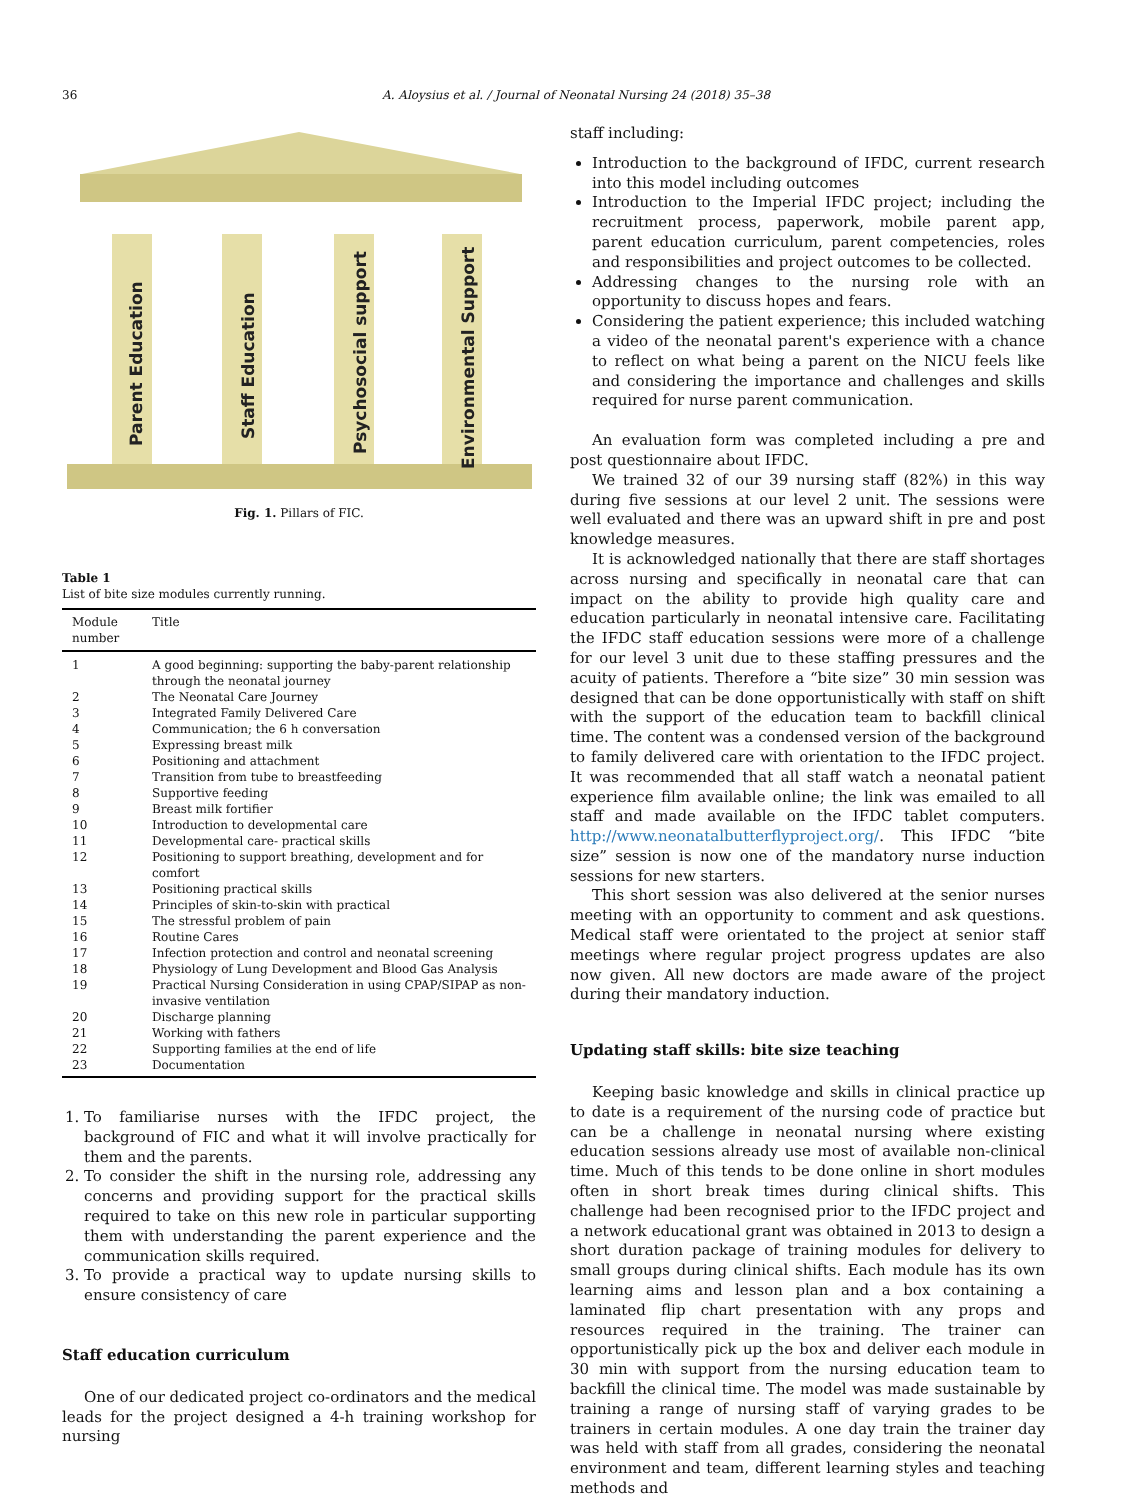36 A. Aloysius et al. / Journal of Neonatal Nursing 24 (2018) 35–38
Parent Education
Staff Education
Psychosocial support
Environmental Support
Fig. 1. Pillars of FIC.
Table 1
List of bite size modules currently running.
| Module number | Title |
| --- | --- |
| 1 | A good beginning: supporting the baby-parent relationship through the neonatal journey |
| 2 | The Neonatal Care Journey |
| 3 | Integrated Family Delivered Care |
| 4 | Communication; the 6 h conversation |
| 5 | Expressing breast milk |
| 6 | Positioning and attachment |
| 7 | Transition from tube to breastfeeding |
| 8 | Supportive feeding |
| 9 | Breast milk fortifier |
| 10 | Introduction to developmental care |
| 11 | Developmental care- practical skills |
| 12 | Positioning to support breathing, development and for comfort |
| 13 | Positioning practical skills |
| 14 | Principles of skin-to-skin with practical |
| 15 | The stressful problem of pain |
| 16 | Routine Cares |
| 17 | Infection protection and control and neonatal screening |
| 18 | Physiology of Lung Development and Blood Gas Analysis |
| 19 | Practical Nursing Consideration in using CPAP/SIPAP as non-invasive ventilation |
| 20 | Discharge planning |
| 21 | Working with fathers |
| 22 | Supporting families at the end of life |
| 23 | Documentation |
1. To familiarise nurses with the IFDC project, the background of FIC and what it will involve practically for them and the parents.
2. To consider the shift in the nursing role, addressing any concerns and providing support for the practical skills required to take on this new role in particular supporting them with understanding the parent experience and the communication skills required.
3. To provide a practical way to update nursing skills to ensure consistency of care
Staff education curriculum
One of our dedicated project co-ordinators and the medical leads for the project designed a 4-h training workshop for nursing
staff including:
Introduction to the background of IFDC, current research into this model including outcomes
Introduction to the Imperial IFDC project; including the recruitment process, paperwork, mobile parent app, parent education curriculum, parent competencies, roles and responsibilities and project outcomes to be collected.
Addressing changes to the nursing role with an opportunity to discuss hopes and fears.
Considering the patient experience; this included watching a video of the neonatal parent's experience with a chance to reflect on what being a parent on the NICU feels like and considering the importance and challenges and skills required for nurse parent communication.
An evaluation form was completed including a pre and post questionnaire about IFDC.
We trained 32 of our 39 nursing staff (82%) in this way during five sessions at our level 2 unit. The sessions were well evaluated and there was an upward shift in pre and post knowledge measures.
It is acknowledged nationally that there are staff shortages across nursing and specifically in neonatal care that can impact on the ability to provide high quality care and education particularly in neonatal intensive care. Facilitating the IFDC staff education sessions were more of a challenge for our level 3 unit due to these staffing pressures and the acuity of patients. Therefore a “bite size” 30 min session was designed that can be done opportunistically with staff on shift with the support of the education team to backfill clinical time. The content was a condensed version of the background to family delivered care with orientation to the IFDC project. It was recommended that all staff watch a neonatal patient experience film available online; the link was emailed to all staff and made available on the IFDC tablet computers. http://www.neonatalbutterflyproject.org/. This IFDC “bite size” session is now one of the mandatory nurse induction sessions for new starters.
This short session was also delivered at the senior nurses meeting with an opportunity to comment and ask questions. Medical staff were orientated to the project at senior staff meetings where regular project progress updates are also now given. All new doctors are made aware of the project during their mandatory induction.
Updating staff skills: bite size teaching
Keeping basic knowledge and skills in clinical practice up to date is a requirement of the nursing code of practice but can be a challenge in neonatal nursing where existing education sessions already use most of available non-clinical time. Much of this tends to be done online in short modules often in short break times during clinical shifts. This challenge had been recognised prior to the IFDC project and a network educational grant was obtained in 2013 to design a short duration package of training modules for delivery to small groups during clinical shifts. Each module has its own learning aims and lesson plan and a box containing a laminated flip chart presentation with any props and resources required in the training. The trainer can opportunistically pick up the box and deliver each module in 30 min with support from the nursing education team to backfill the clinical time. The model was made sustainable by training a range of nursing staff of varying grades to be trainers in certain modules. A one day train the trainer day was held with staff from all grades, considering the neonatal environment and team, different learning styles and teaching methods and